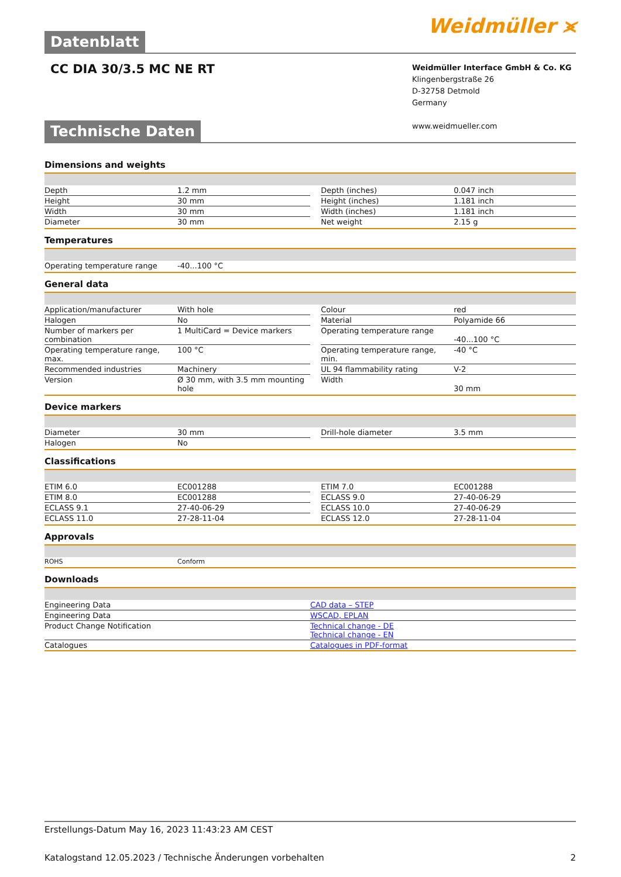Datenblatt Weidmüller ⪤
CC DIA 30/3.5 MC NE RT
Weidmüller Interface GmbH & Co. KG
Klingenbergstraße 26
D-32758 Detmold
Germany
www.weidmueller.com
Technische Daten
Dimensions and weights
| Depth | 1.2 mm | | Depth (inches) | 0.047 inch |
| Height | 30 mm | | Height (inches) | 1.181 inch |
| Width | 30 mm | | Width (inches) | 1.181 inch |
| Diameter | 30 mm | | Net weight | 2.15 g |
Temperatures
| Operating temperature range | -40...100 °C | | | |
General data
| Application/manufacturer | With hole | | Colour | red |
| Halogen | No | | Material | Polyamide 66 |
| Number of markers per combination | 1 MultiCard = Device markers | | Operating temperature range | -40...100 °C |
| Operating temperature range, max. | 100 °C | | Operating temperature range, min. | -40 °C |
| Recommended industries | Machinery | | UL 94 flammability rating | V-2 |
| Version | Ø 30 mm, with 3.5 mm mounting hole | | Width | 30 mm |
Device markers
| Diameter | 30 mm | | Drill-hole diameter | 3.5 mm |
| Halogen | No | | | |
Classifications
| ETIM 6.0 | EC001288 | | ETIM 7.0 | EC001288 |
| ETIM 8.0 | EC001288 | | ECLASS 9.0 | 27-40-06-29 |
| ECLASS 9.1 | 27-40-06-29 | | ECLASS 10.0 | 27-40-06-29 |
| ECLASS 11.0 | 27-28-11-04 | | ECLASS 12.0 | 27-28-11-04 |
Approvals
| ROHS | Conform | | | |
Downloads
| Engineering Data | CAD data – STEP |
| Engineering Data | WSCAD, EPLAN |
| Product Change Notification | Technical change - DE Technical change - EN |
| Catalogues | Catalogues in PDF-format |
Erstellungs-Datum May 16, 2023 11:43:23 AM CEST
Katalogstand 12.05.2023 / Technische Änderungen vorbehalten 2